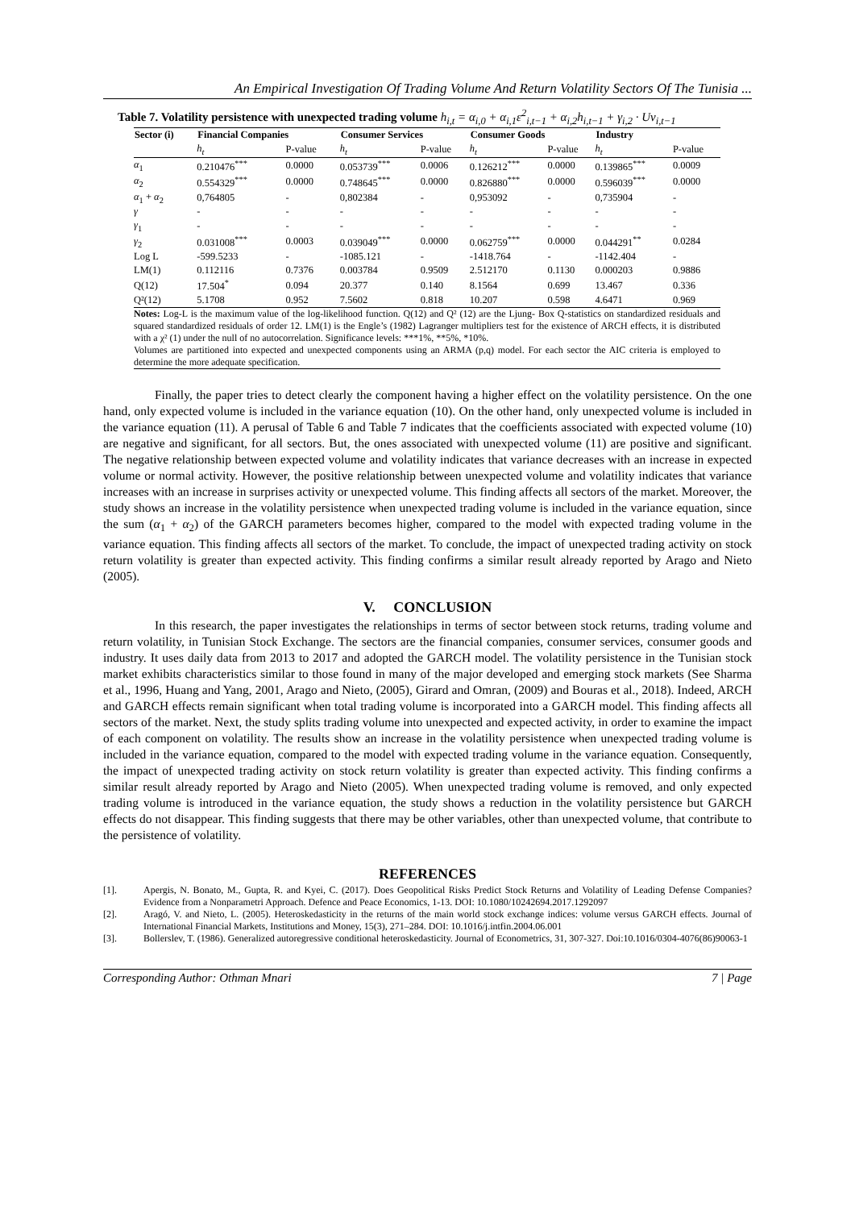An Empirical Investigation Of Trading Volume And Return Volatility Sectors Of The Tunisia ...
Table 7. Volatility persistence with unexpected trading volume h<sub>i,t</sub> = α<sub>i,0</sub> + α<sub>i,1</sub>ε<sup>2</sup><sub>i,t−1</sub> + α<sub>i,2</sub>h<sub>i,t−1</sub> + γ<sub>i,2</sub> · Uv<sub>i,t−1</sub>
| Sector (i) | Financial Companies | | Consumer Services | | Consumer Goods | | Industry | |
| --- | --- | --- | --- | --- | --- | --- | --- | --- |
| | h<sub>t</sub> | P-value | h<sub>t</sub> | P-value | h<sub>t</sub> | P-value | h<sub>t</sub> | P-value |
| α<sub>1</sub> | 0.210476<sup>***</sup> | 0.0000 | 0.053739<sup>***</sup> | 0.0006 | 0.126212<sup>***</sup> | 0.0000 | 0.139865<sup>***</sup> | 0.0009 |
| α<sub>2</sub> | 0.554329<sup>***</sup> | 0.0000 | 0.748645<sup>***</sup> | 0.0000 | 0.826880<sup>***</sup> | 0.0000 | 0.596039<sup>***</sup> | 0.0000 |
| α<sub>1</sub> + α<sub>2</sub> | 0,764805 | - | 0,802384 | - | 0,953092 | - | 0,735904 | - |
| γ | - | - | - | - | - | - | - | - |
| γ<sub>1</sub> | - | - | - | - | - | - | - | - |
| γ<sub>2</sub> | 0.031008<sup>***</sup> | 0.0003 | 0.039049<sup>***</sup> | 0.0000 | 0.062759<sup>***</sup> | 0.0000 | 0.044291<sup>**</sup> | 0.0284 |
| Log L | -599.5233 | - | -1085.121 | - | -1418.764 | - | -1142.404 | - |
| LM(1) | 0.112116 | 0.7376 | 0.003784 | 0.9509 | 2.512170 | 0.1130 | 0.000203 | 0.9886 |
| Q(12) | 17.504<sup>*</sup> | 0.094 | 20.377 | 0.140 | 8.1564 | 0.699 | 13.467 | 0.336 |
| Q²(12) | 5.1708 | 0.952 | 7.5602 | 0.818 | 10.207 | 0.598 | 4.6471 | 0.969 |
Notes: Log-L is the maximum value of the log-likelihood function. Q(12) and Q² (12) are the Ljung- Box Q-statistics on standardized residuals and squared standardized residuals of order 12. LM(1) is the Engle’s (1982) Lagranger multipliers test for the existence of ARCH effects, it is distributed with a χ² (1) under the null of no autocorrelation. Significance levels: ***1%, **5%, *10%.
Volumes are partitioned into expected and unexpected components using an ARMA (p,q) model. For each sector the AIC criteria is employed to determine the more adequate specification.
Finally, the paper tries to detect clearly the component having a higher effect on the volatility persistence. On the one hand, only expected volume is included in the variance equation (10). On the other hand, only unexpected volume is included in the variance equation (11). A perusal of Table 6 and Table 7 indicates that the coefficients associated with expected volume (10) are negative and significant, for all sectors. But, the ones associated with unexpected volume (11) are positive and significant. The negative relationship between expected volume and volatility indicates that variance decreases with an increase in expected volume or normal activity. However, the positive relationship between unexpected volume and volatility indicates that variance increases with an increase in surprises activity or unexpected volume. This finding affects all sectors of the market. Moreover, the study shows an increase in the volatility persistence when unexpected trading volume is included in the variance equation, since the sum (α<sub>1</sub> + α<sub>2</sub>) of the GARCH parameters becomes higher, compared to the model with expected trading volume in the variance equation. This finding affects all sectors of the market. To conclude, the impact of unexpected trading activity on stock return volatility is greater than expected activity. This finding confirms a similar result already reported by Arago and Nieto (2005).
V. CONCLUSION
In this research, the paper investigates the relationships in terms of sector between stock returns, trading volume and return volatility, in Tunisian Stock Exchange. The sectors are the financial companies, consumer services, consumer goods and industry. It uses daily data from 2013 to 2017 and adopted the GARCH model. The volatility persistence in the Tunisian stock market exhibits characteristics similar to those found in many of the major developed and emerging stock markets (See Sharma et al., 1996, Huang and Yang, 2001, Arago and Nieto, (2005), Girard and Omran, (2009) and Bouras et al., 2018). Indeed, ARCH and GARCH effects remain significant when total trading volume is incorporated into a GARCH model. This finding affects all sectors of the market. Next, the study splits trading volume into unexpected and expected activity, in order to examine the impact of each component on volatility. The results show an increase in the volatility persistence when unexpected trading volume is included in the variance equation, compared to the model with expected trading volume in the variance equation. Consequently, the impact of unexpected trading activity on stock return volatility is greater than expected activity. This finding confirms a similar result already reported by Arago and Nieto (2005). When unexpected trading volume is removed, and only expected trading volume is introduced in the variance equation, the study shows a reduction in the volatility persistence but GARCH effects do not disappear. This finding suggests that there may be other variables, other than unexpected volume, that contribute to the persistence of volatility.
REFERENCES
[1]. Apergis, N. Bonato, M., Gupta, R. and Kyei, C. (2017). Does Geopolitical Risks Predict Stock Returns and Volatility of Leading Defense Companies? Evidence from a Nonparametri Approach. Defence and Peace Economics, 1-13. DOI: 10.1080/10242694.2017.1292097
[2]. Aragó, V. and Nieto, L. (2005). Heteroskedasticity in the returns of the main world stock exchange indices: volume versus GARCH effects. Journal of International Financial Markets, Institutions and Money, 15(3), 271–284. DOI: 10.1016/j.intfin.2004.06.001
[3]. Bollerslev, T. (1986). Generalized autoregressive conditional heteroskedasticity. Journal of Econometrics, 31, 307-327. Doi:10.1016/0304-4076(86)90063-1
Corresponding Author: Othman Mnari 7 | Page